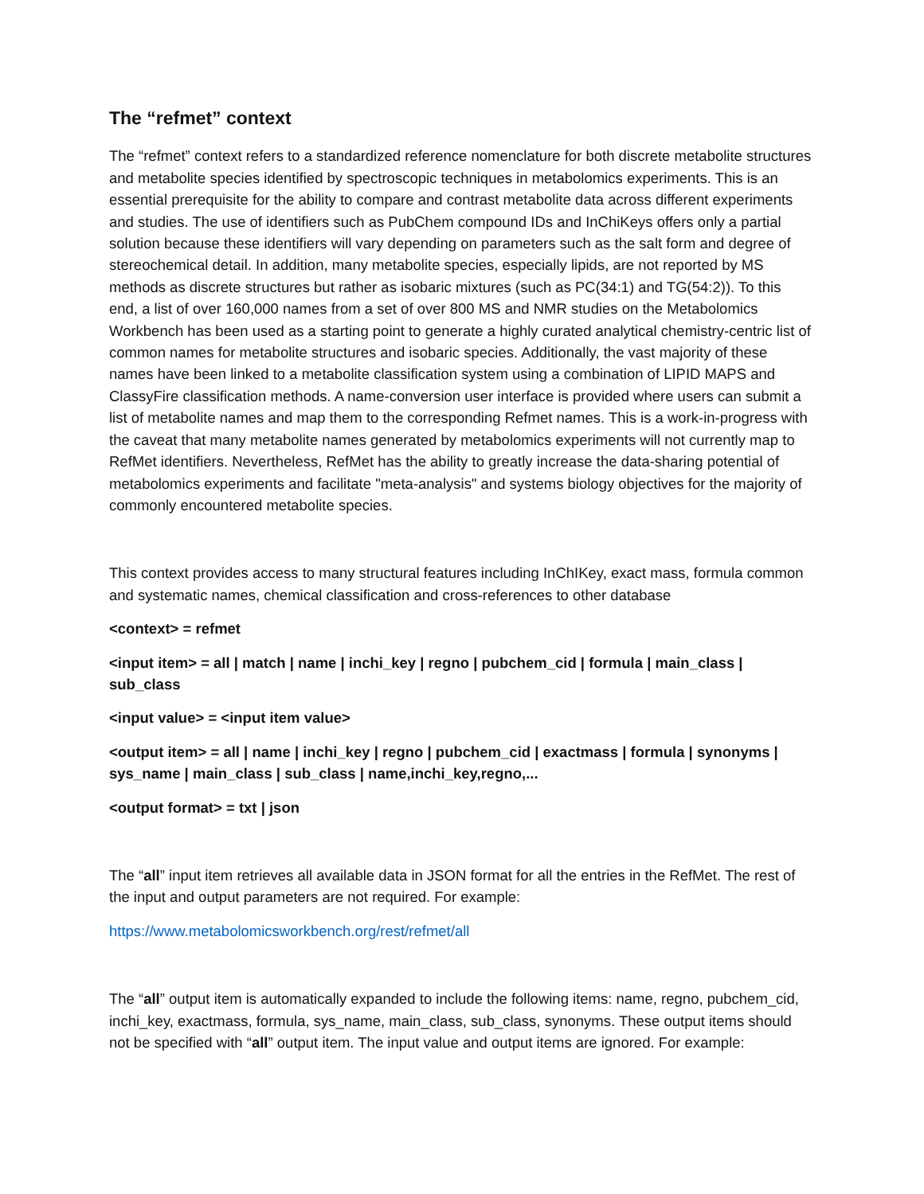The “refmet” context
The “refmet” context refers to a standardized reference nomenclature for both discrete metabolite structures and metabolite species identified by spectroscopic techniques in metabolomics experiments. This is an essential prerequisite for the ability to compare and contrast metabolite data across different experiments and studies. The use of identifiers such as PubChem compound IDs and InChiKeys offers only a partial solution because these identifiers will vary depending on parameters such as the salt form and degree of stereochemical detail. In addition, many metabolite species, especially lipids, are not reported by MS methods as discrete structures but rather as isobaric mixtures (such as PC(34:1) and TG(54:2)). To this end, a list of over 160,000 names from a set of over 800 MS and NMR studies on the Metabolomics Workbench has been used as a starting point to generate a highly curated analytical chemistry-centric list of common names for metabolite structures and isobaric species. Additionally, the vast majority of these names have been linked to a metabolite classification system using a combination of LIPID MAPS and ClassyFire classification methods. A name-conversion user interface is provided where users can submit a list of metabolite names and map them to the corresponding Refmet names. This is a work-in-progress with the caveat that many metabolite names generated by metabolomics experiments will not currently map to RefMet identifiers. Nevertheless, RefMet has the ability to greatly increase the data-sharing potential of metabolomics experiments and facilitate "meta-analysis" and systems biology objectives for the majority of commonly encountered metabolite species.
This context provides access to many structural features including InChIKey, exact mass, formula common and systematic names, chemical classification and cross-references to other database
<context> = refmet
<input item> = all | match | name | inchi_key | regno | pubchem_cid | formula | main_class | sub_class
<input value> = <input item value>
<output item> = all | name | inchi_key | regno | pubchem_cid | exactmass | formula | synonyms | sys_name | main_class | sub_class | name,inchi_key,regno,...
<output format> = txt | json
The “all” input item retrieves all available data in JSON format for all the entries in the RefMet. The rest of the input and output parameters are not required. For example:
https://www.metabolomicsworkbench.org/rest/refmet/all
The “all” output item is automatically expanded to include the following items: name, regno, pubchem_cid, inchi_key, exactmass, formula, sys_name, main_class, sub_class, synonyms. These output items should not be specified with “all” output item. The input value and output items are ignored. For example: